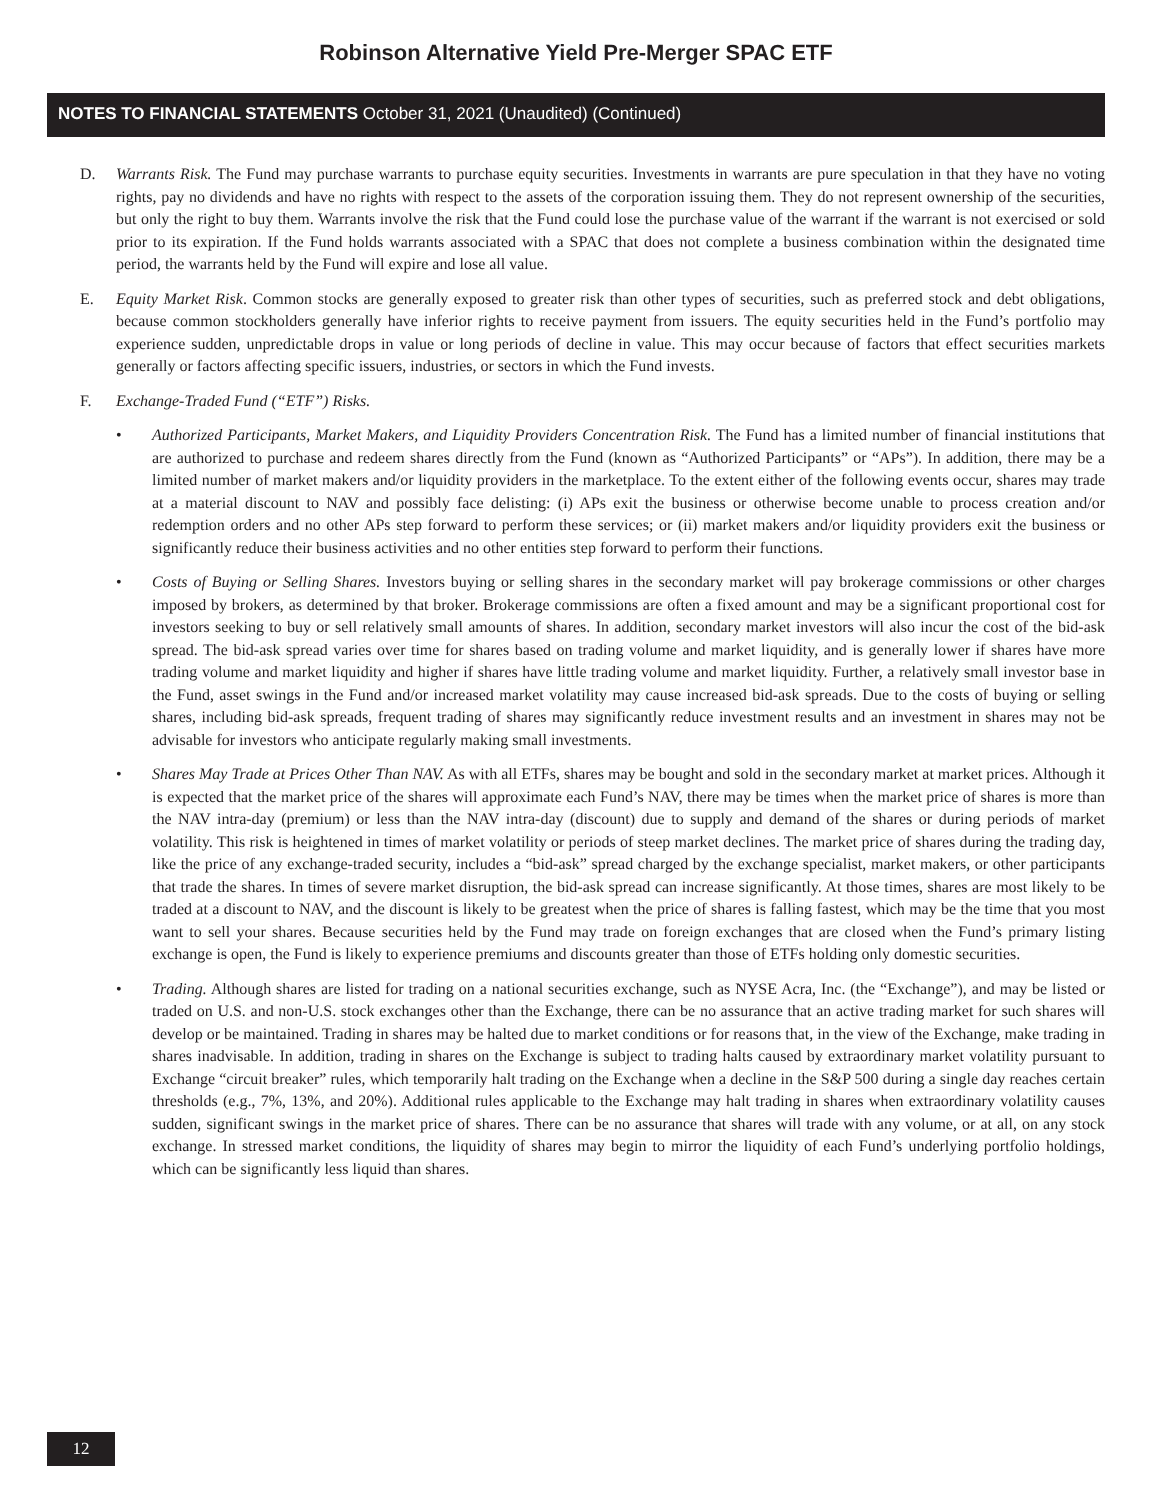Robinson Alternative Yield Pre-Merger SPAC ETF
NOTES TO FINANCIAL STATEMENTS October 31, 2021 (Unaudited) (Continued)
D. Warrants Risk. The Fund may purchase warrants to purchase equity securities. Investments in warrants are pure speculation in that they have no voting rights, pay no dividends and have no rights with respect to the assets of the corporation issuing them. They do not represent ownership of the securities, but only the right to buy them. Warrants involve the risk that the Fund could lose the purchase value of the warrant if the warrant is not exercised or sold prior to its expiration. If the Fund holds warrants associated with a SPAC that does not complete a business combination within the designated time period, the warrants held by the Fund will expire and lose all value.
E. Equity Market Risk. Common stocks are generally exposed to greater risk than other types of securities, such as preferred stock and debt obligations, because common stockholders generally have inferior rights to receive payment from issuers. The equity securities held in the Fund’s portfolio may experience sudden, unpredictable drops in value or long periods of decline in value. This may occur because of factors that effect securities markets generally or factors affecting specific issuers, industries, or sectors in which the Fund invests.
F. Exchange-Traded Fund (“ETF”) Risks.
• Authorized Participants, Market Makers, and Liquidity Providers Concentration Risk. The Fund has a limited number of financial institutions that are authorized to purchase and redeem shares directly from the Fund (known as “Authorized Participants” or “APs”). In addition, there may be a limited number of market makers and/or liquidity providers in the marketplace. To the extent either of the following events occur, shares may trade at a material discount to NAV and possibly face delisting: (i) APs exit the business or otherwise become unable to process creation and/or redemption orders and no other APs step forward to perform these services; or (ii) market makers and/or liquidity providers exit the business or significantly reduce their business activities and no other entities step forward to perform their functions.
• Costs of Buying or Selling Shares. Investors buying or selling shares in the secondary market will pay brokerage commissions or other charges imposed by brokers, as determined by that broker. Brokerage commissions are often a fixed amount and may be a significant proportional cost for investors seeking to buy or sell relatively small amounts of shares. In addition, secondary market investors will also incur the cost of the bid-ask spread. The bid-ask spread varies over time for shares based on trading volume and market liquidity, and is generally lower if shares have more trading volume and market liquidity and higher if shares have little trading volume and market liquidity. Further, a relatively small investor base in the Fund, asset swings in the Fund and/or increased market volatility may cause increased bid-ask spreads. Due to the costs of buying or selling shares, including bid-ask spreads, frequent trading of shares may significantly reduce investment results and an investment in shares may not be advisable for investors who anticipate regularly making small investments.
• Shares May Trade at Prices Other Than NAV. As with all ETFs, shares may be bought and sold in the secondary market at market prices. Although it is expected that the market price of the shares will approximate each Fund’s NAV, there may be times when the market price of shares is more than the NAV intra-day (premium) or less than the NAV intra-day (discount) due to supply and demand of the shares or during periods of market volatility. This risk is heightened in times of market volatility or periods of steep market declines. The market price of shares during the trading day, like the price of any exchange-traded security, includes a “bid-ask” spread charged by the exchange specialist, market makers, or other participants that trade the shares. In times of severe market disruption, the bid-ask spread can increase significantly. At those times, shares are most likely to be traded at a discount to NAV, and the discount is likely to be greatest when the price of shares is falling fastest, which may be the time that you most want to sell your shares. Because securities held by the Fund may trade on foreign exchanges that are closed when the Fund’s primary listing exchange is open, the Fund is likely to experience premiums and discounts greater than those of ETFs holding only domestic securities.
• Trading. Although shares are listed for trading on a national securities exchange, such as NYSE Acra, Inc. (the “Exchange”), and may be listed or traded on U.S. and non-U.S. stock exchanges other than the Exchange, there can be no assurance that an active trading market for such shares will develop or be maintained. Trading in shares may be halted due to market conditions or for reasons that, in the view of the Exchange, make trading in shares inadvisable. In addition, trading in shares on the Exchange is subject to trading halts caused by extraordinary market volatility pursuant to Exchange “circuit breaker” rules, which temporarily halt trading on the Exchange when a decline in the S&P 500 during a single day reaches certain thresholds (e.g., 7%, 13%, and 20%). Additional rules applicable to the Exchange may halt trading in shares when extraordinary volatility causes sudden, significant swings in the market price of shares. There can be no assurance that shares will trade with any volume, or at all, on any stock exchange. In stressed market conditions, the liquidity of shares may begin to mirror the liquidity of each Fund’s underlying portfolio holdings, which can be significantly less liquid than shares.
12